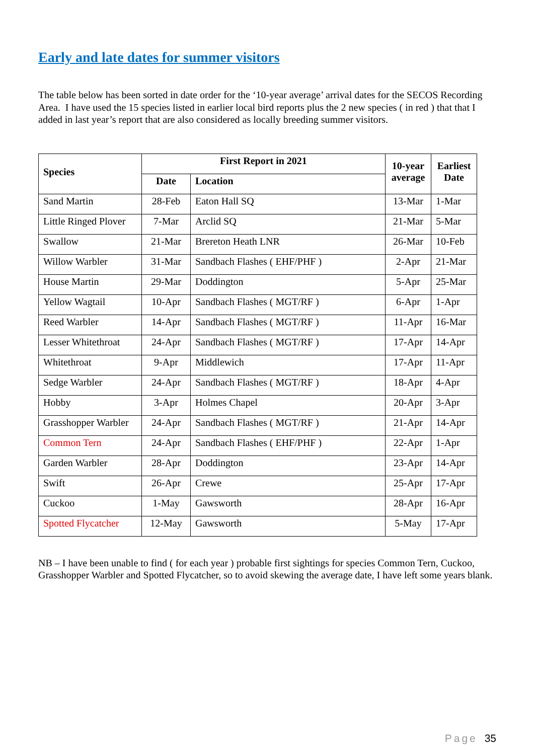Early and late dates for summer visitors
The table below has been sorted in date order for the ‘10-year average’ arrival dates for the SECOS Recording Area. I have used the 15 species listed in earlier local bird reports plus the 2 new species ( in red ) that that I added in last year’s report that are also considered as locally breeding summer visitors.
| Species | First Report in 2021 | | 10-year average | Earliest Date |
| --- | --- | --- | --- | --- |
| | Date | Location | | |
| Sand Martin | 28-Feb | Eaton Hall SQ | 13-Mar | 1-Mar |
| Little Ringed Plover | 7-Mar | Arclid SQ | 21-Mar | 5-Mar |
| Swallow | 21-Mar | Brereton Heath LNR | 26-Mar | 10-Feb |
| Willow Warbler | 31-Mar | Sandbach Flashes ( EHF/PHF ) | 2-Apr | 21-Mar |
| House Martin | 29-Mar | Doddington | 5-Apr | 25-Mar |
| Yellow Wagtail | 10-Apr | Sandbach Flashes ( MGT/RF ) | 6-Apr | 1-Apr |
| Reed Warbler | 14-Apr | Sandbach Flashes ( MGT/RF ) | 11-Apr | 16-Mar |
| Lesser Whitethroat | 24-Apr | Sandbach Flashes ( MGT/RF ) | 17-Apr | 14-Apr |
| Whitethroat | 9-Apr | Middlewich | 17-Apr | 11-Apr |
| Sedge Warbler | 24-Apr | Sandbach Flashes ( MGT/RF ) | 18-Apr | 4-Apr |
| Hobby | 3-Apr | Holmes Chapel | 20-Apr | 3-Apr |
| Grasshopper Warbler | 24-Apr | Sandbach Flashes ( MGT/RF ) | 21-Apr | 14-Apr |
| Common Tern | 24-Apr | Sandbach Flashes ( EHF/PHF ) | 22-Apr | 1-Apr |
| Garden Warbler | 28-Apr | Doddington | 23-Apr | 14-Apr |
| Swift | 26-Apr | Crewe | 25-Apr | 17-Apr |
| Cuckoo | 1-May | Gawsworth | 28-Apr | 16-Apr |
| Spotted Flycatcher | 12-May | Gawsworth | 5-May | 17-Apr |
NB – I have been unable to find ( for each year ) probable first sightings for species Common Tern, Cuckoo, Grasshopper Warbler and Spotted Flycatcher, so to avoid skewing the average date, I have left some years blank.
Page 35